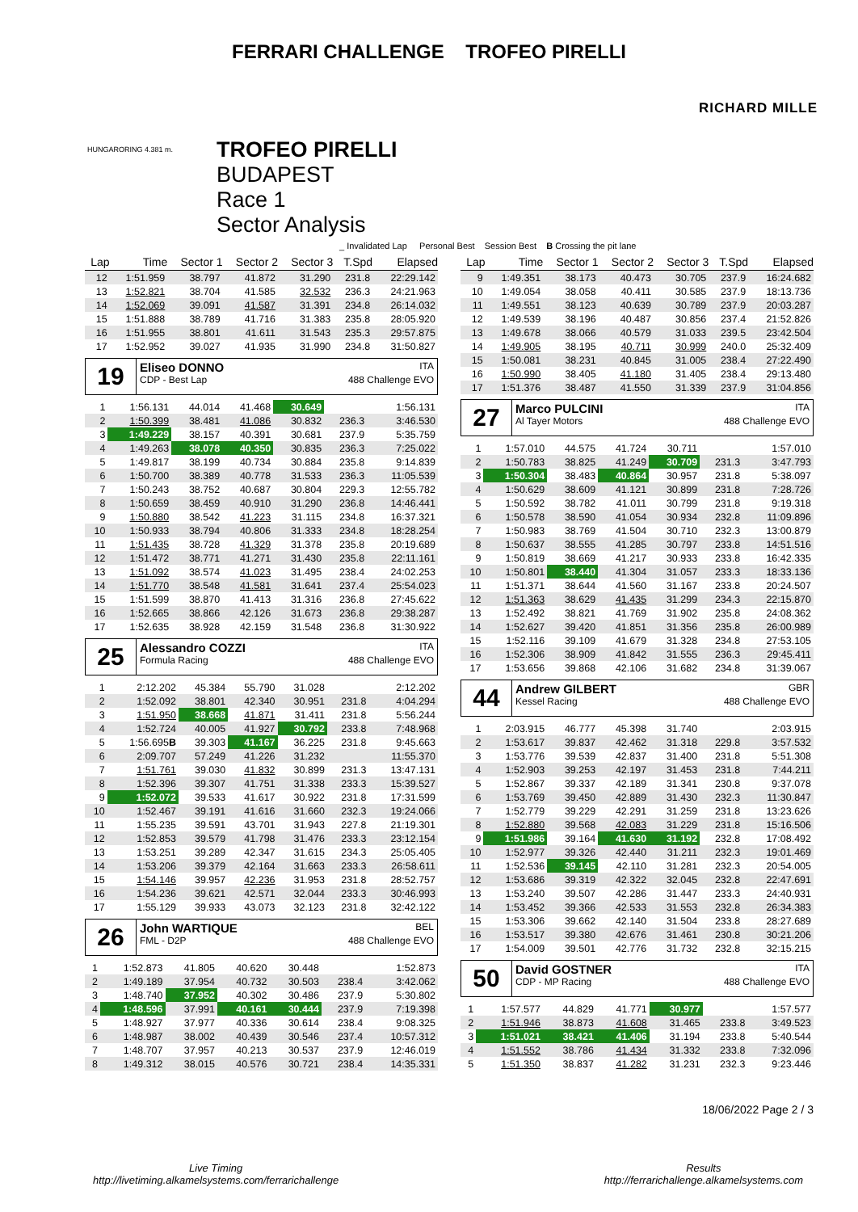FERRARI CHALLENGE TROFEO PIRELLI
RICHARD MILLE
TROFEO PIRELLI
BUDAPEST
Race 1
Sector Analysis
HUNGARORING 4.381 m.
_ Invalidated Lap Personal Best Session Best B Crossing the pit lane
| Lap | Time | Sector 1 | Sector 2 | Sector 3 | T.Spd | Elapsed |
| --- | --- | --- | --- | --- | --- | --- |
| 12 | 1:51.959 | 38.797 | 41.872 | 31.290 | 231.8 | 22:29.142 |
| 13 | 1:52.821 | 38.704 | 41.585 | 32.532 | 236.3 | 24:21.963 |
| 14 | 1:52.069 | 39.091 | 41.587 | 31.391 | 234.8 | 26:14.032 |
| 15 | 1:51.888 | 38.789 | 41.716 | 31.383 | 235.8 | 28:05.920 |
| 16 | 1:51.955 | 38.801 | 41.611 | 31.543 | 235.3 | 29:57.875 |
| 17 | 1:52.952 | 39.027 | 41.935 | 31.990 | 234.8 | 31:50.827 |
19
Eliseo DONNO ITA
CDP - Best Lap 488 Challenge EVO
| 1 | 1:56.131 | 44.014 | 41.468 | 30.649 | | 1:56.131 |
| 2 | 1:50.399 | 38.481 | 41.086 | 30.832 | 236.3 | 3:46.530 |
| 3 | 1:49.229 | 38.157 | 40.391 | 30.681 | 237.9 | 5:35.759 |
| 4 | 1:49.263 | 38.078 | 40.350 | 30.835 | 236.3 | 7:25.022 |
| 5 | 1:49.817 | 38.199 | 40.734 | 30.884 | 235.8 | 9:14.839 |
| 6 | 1:50.700 | 38.389 | 40.778 | 31.533 | 236.3 | 11:05.539 |
| 7 | 1:50.243 | 38.752 | 40.687 | 30.804 | 229.3 | 12:55.782 |
| 8 | 1:50.659 | 38.459 | 40.910 | 31.290 | 236.8 | 14:46.441 |
| 9 | 1:50.880 | 38.542 | 41.223 | 31.115 | 234.8 | 16:37.321 |
| 10 | 1:50.933 | 38.794 | 40.806 | 31.333 | 234.8 | 18:28.254 |
| 11 | 1:51.435 | 38.728 | 41.329 | 31.378 | 235.8 | 20:19.689 |
| 12 | 1:51.472 | 38.771 | 41.271 | 31.430 | 235.8 | 22:11.161 |
| 13 | 1:51.092 | 38.574 | 41.023 | 31.495 | 238.4 | 24:02.253 |
| 14 | 1:51.770 | 38.548 | 41.581 | 31.641 | 237.4 | 25:54.023 |
| 15 | 1:51.599 | 38.870 | 41.413 | 31.316 | 236.8 | 27:45.622 |
| 16 | 1:52.665 | 38.866 | 42.126 | 31.673 | 236.8 | 29:38.287 |
| 17 | 1:52.635 | 38.928 | 42.159 | 31.548 | 236.8 | 31:30.922 |
25
Alessandro COZZI ITA
Formula Racing 488 Challenge EVO
| 1 | 2:12.202 | 45.384 | 55.790 | 31.028 | | 2:12.202 |
| 2 | 1:52.092 | 38.801 | 42.340 | 30.951 | 231.8 | 4:04.294 |
| 3 | 1:51.950 | 38.668 | 41.871 | 31.411 | 231.8 | 5:56.244 |
| 4 | 1:52.724 | 40.005 | 41.927 | 30.792 | 233.8 | 7:48.968 |
| 5 | 1:56.695 B | 39.303 | 41.167 | 36.225 | 231.8 | 9:45.663 |
| 6 | 2:09.707 | 57.249 | 41.226 | 31.232 | | 11:55.370 |
| 7 | 1:51.761 | 39.030 | 41.832 | 30.899 | 231.3 | 13:47.131 |
| 8 | 1:52.396 | 39.307 | 41.751 | 31.338 | 233.3 | 15:39.527 |
| 9 | 1:52.072 | 39.533 | 41.617 | 30.922 | 231.8 | 17:31.599 |
| 10 | 1:52.467 | 39.191 | 41.616 | 31.660 | 232.3 | 19:24.066 |
| 11 | 1:55.235 | 39.591 | 43.701 | 31.943 | 227.8 | 21:19.301 |
| 12 | 1:52.853 | 39.579 | 41.798 | 31.476 | 233.3 | 23:12.154 |
| 13 | 1:53.251 | 39.289 | 42.347 | 31.615 | 234.3 | 25:05.405 |
| 14 | 1:53.206 | 39.379 | 42.164 | 31.663 | 233.3 | 26:58.611 |
| 15 | 1:54.146 | 39.957 | 42.236 | 31.953 | 231.8 | 28:52.757 |
| 16 | 1:54.236 | 39.621 | 42.571 | 32.044 | 233.3 | 30:46.993 |
| 17 | 1:55.129 | 39.933 | 43.073 | 32.123 | 231.8 | 32:42.122 |
26
John WARTIQUE BEL
FML - D2P 488 Challenge EVO
| 1 | 1:52.873 | 41.805 | 40.620 | 30.448 | | 1:52.873 |
| 2 | 1:49.189 | 37.954 | 40.732 | 30.503 | 238.4 | 3:42.062 |
| 3 | 1:48.740 | 37.952 | 40.302 | 30.486 | 237.9 | 5:30.802 |
| 4 | 1:48.596 | 37.991 | 40.161 | 30.444 | 237.9 | 7:19.398 |
| 5 | 1:48.927 | 37.977 | 40.336 | 30.614 | 238.4 | 9:08.325 |
| 6 | 1:48.987 | 38.002 | 40.439 | 30.546 | 237.4 | 10:57.312 |
| 7 | 1:48.707 | 37.957 | 40.213 | 30.537 | 237.9 | 12:46.019 |
| 8 | 1:49.312 | 38.015 | 40.576 | 30.721 | 238.4 | 14:35.331 |
| Lap | Time | Sector 1 | Sector 2 | Sector 3 | T.Spd | Elapsed |
| --- | --- | --- | --- | --- | --- | --- |
| 9 | 1:49.351 | 38.173 | 40.473 | 30.705 | 237.9 | 16:24.682 |
| 10 | 1:49.054 | 38.058 | 40.411 | 30.585 | 237.9 | 18:13.736 |
| 11 | 1:49.551 | 38.123 | 40.639 | 30.789 | 237.9 | 20:03.287 |
| 12 | 1:49.539 | 38.196 | 40.487 | 30.856 | 237.4 | 21:52.826 |
| 13 | 1:49.678 | 38.066 | 40.579 | 31.033 | 239.5 | 23:42.504 |
| 14 | 1:49.905 | 38.195 | 40.711 | 30.999 | 240.0 | 25:32.409 |
| 15 | 1:50.081 | 38.231 | 40.845 | 31.005 | 238.4 | 27:22.490 |
| 16 | 1:50.990 | 38.405 | 41.180 | 31.405 | 238.4 | 29:13.480 |
| 17 | 1:51.376 | 38.487 | 41.550 | 31.339 | 237.9 | 31:04.856 |
27
Marco PULCINI ITA
Al Tayer Motors 488 Challenge EVO
| 1 | 1:57.010 | 44.575 | 41.724 | 30.711 | | 1:57.010 |
| 2 | 1:50.783 | 38.825 | 41.249 | 30.709 | 231.3 | 3:47.793 |
| 3 | 1:50.304 | 38.483 | 40.864 | 30.957 | 231.8 | 5:38.097 |
| 4 | 1:50.629 | 38.609 | 41.121 | 30.899 | 231.8 | 7:28.726 |
| 5 | 1:50.592 | 38.782 | 41.011 | 30.799 | 231.8 | 9:19.318 |
| 6 | 1:50.578 | 38.590 | 41.054 | 30.934 | 232.8 | 11:09.896 |
| 7 | 1:50.983 | 38.769 | 41.504 | 30.710 | 232.3 | 13:00.879 |
| 8 | 1:50.637 | 38.555 | 41.285 | 30.797 | 233.8 | 14:51.516 |
| 9 | 1:50.819 | 38.669 | 41.217 | 30.933 | 233.8 | 16:42.335 |
| 10 | 1:50.801 | 38.440 | 41.304 | 31.057 | 233.3 | 18:33.136 |
| 11 | 1:51.371 | 38.644 | 41.560 | 31.167 | 233.8 | 20:24.507 |
| 12 | 1:51.363 | 38.629 | 41.435 | 31.299 | 234.3 | 22:15.870 |
| 13 | 1:52.492 | 38.821 | 41.769 | 31.902 | 235.8 | 24:08.362 |
| 14 | 1:52.627 | 39.420 | 41.851 | 31.356 | 235.8 | 26:00.989 |
| 15 | 1:52.116 | 39.109 | 41.679 | 31.328 | 234.8 | 27:53.105 |
| 16 | 1:52.306 | 38.909 | 41.842 | 31.555 | 236.3 | 29:45.411 |
| 17 | 1:53.656 | 39.868 | 42.106 | 31.682 | 234.8 | 31:39.067 |
44
Andrew GILBERT GBR
Kessel Racing 488 Challenge EVO
| 1 | 2:03.915 | 46.777 | 45.398 | 31.740 | | 2:03.915 |
| 2 | 1:53.617 | 39.837 | 42.462 | 31.318 | 229.8 | 3:57.532 |
| 3 | 1:53.776 | 39.539 | 42.837 | 31.400 | 231.8 | 5:51.308 |
| 4 | 1:52.903 | 39.253 | 42.197 | 31.453 | 231.8 | 7:44.211 |
| 5 | 1:52.867 | 39.337 | 42.189 | 31.341 | 230.8 | 9:37.078 |
| 6 | 1:53.769 | 39.450 | 42.889 | 31.430 | 232.3 | 11:30.847 |
| 7 | 1:52.779 | 39.229 | 42.291 | 31.259 | 231.8 | 13:23.626 |
| 8 | 1:52.880 | 39.568 | 42.083 | 31.229 | 231.8 | 15:16.506 |
| 9 | 1:51.986 | 39.164 | 41.630 | 31.192 | 232.8 | 17:08.492 |
| 10 | 1:52.977 | 39.326 | 42.440 | 31.211 | 232.3 | 19:01.469 |
| 11 | 1:52.536 | 39.145 | 42.110 | 31.281 | 232.3 | 20:54.005 |
| 12 | 1:53.686 | 39.319 | 42.322 | 32.045 | 232.8 | 22:47.691 |
| 13 | 1:53.240 | 39.507 | 42.286 | 31.447 | 233.3 | 24:40.931 |
| 14 | 1:53.452 | 39.366 | 42.533 | 31.553 | 232.8 | 26:34.383 |
| 15 | 1:53.306 | 39.662 | 42.140 | 31.504 | 233.8 | 28:27.689 |
| 16 | 1:53.517 | 39.380 | 42.676 | 31.461 | 230.8 | 30:21.206 |
| 17 | 1:54.009 | 39.501 | 42.776 | 31.732 | 232.8 | 32:15.215 |
50
David GOSTNER ITA
CDP - MP Racing 488 Challenge EVO
| 1 | 1:57.577 | 44.829 | 41.771 | 30.977 | | 1:57.577 |
| 2 | 1:51.946 | 38.873 | 41.608 | 31.465 | 233.8 | 3:49.523 |
| 3 | 1:51.021 | 38.421 | 41.406 | 31.194 | 233.8 | 5:40.544 |
| 4 | 1:51.552 | 38.786 | 41.434 | 31.332 | 233.8 | 7:32.096 |
| 5 | 1:51.350 | 38.837 | 41.282 | 31.231 | 232.3 | 9:23.446 |
18/06/2022 Page 2 / 3
Live Timing
http://livetiming.alkamelsystems.com/ferrarichallenge
Results
http://ferrarichallenge.alkamelsystems.com